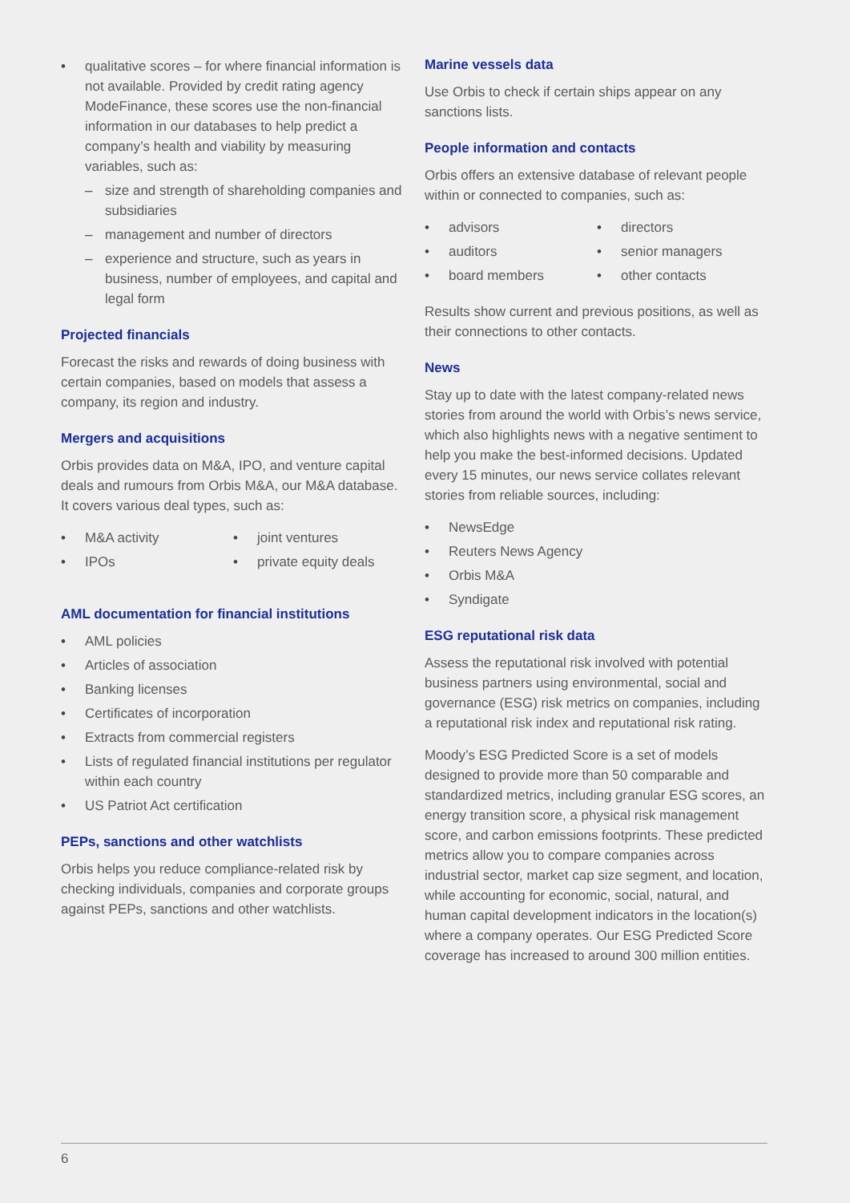• qualitative scores – for where financial information is not available. Provided by credit rating agency ModeFinance, these scores use the non-financial information in our databases to help predict a company’s health and viability by measuring variables, such as:
– size and strength of shareholding companies and subsidiaries
– management and number of directors
– experience and structure, such as years in business, number of employees, and capital and legal form
Projected financials
Forecast the risks and rewards of doing business with certain companies, based on models that assess a company, its region and industry.
Mergers and acquisitions
Orbis provides data on M&A, IPO, and venture capital deals and rumours from Orbis M&A, our M&A database. It covers various deal types, such as:
• M&A activity
• IPOs
• joint ventures
• private equity deals
AML documentation for financial institutions
• AML policies
• Articles of association
• Banking licenses
• Certificates of incorporation
• Extracts from commercial registers
• Lists of regulated financial institutions per regulator within each country
• US Patriot Act certification
PEPs, sanctions and other watchlists
Orbis helps you reduce compliance-related risk by checking individuals, companies and corporate groups against PEPs, sanctions and other watchlists.
Marine vessels data
Use Orbis to check if certain ships appear on any sanctions lists.
People information and contacts
Orbis offers an extensive database of relevant people within or connected to companies, such as:
• advisors
• auditors
• board members
• directors
• senior managers
• other contacts
Results show current and previous positions, as well as their connections to other contacts.
News
Stay up to date with the latest company-related news stories from around the world with Orbis’s news service, which also highlights news with a negative sentiment to help you make the best-informed decisions. Updated every 15 minutes, our news service collates relevant stories from reliable sources, including:
• NewsEdge
• Reuters News Agency
• Orbis M&A
• Syndigate
ESG reputational risk data
Assess the reputational risk involved with potential business partners using environmental, social and governance (ESG) risk metrics on companies, including a reputational risk index and reputational risk rating.
Moody’s ESG Predicted Score is a set of models designed to provide more than 50 comparable and standardized metrics, including granular ESG scores, an energy transition score, a physical risk management score, and carbon emissions footprints. These predicted metrics allow you to compare companies across industrial sector, market cap size segment, and location, while accounting for economic, social, natural, and human capital development indicators in the location(s) where a company operates. Our ESG Predicted Score coverage has increased to around 300 million entities.
6